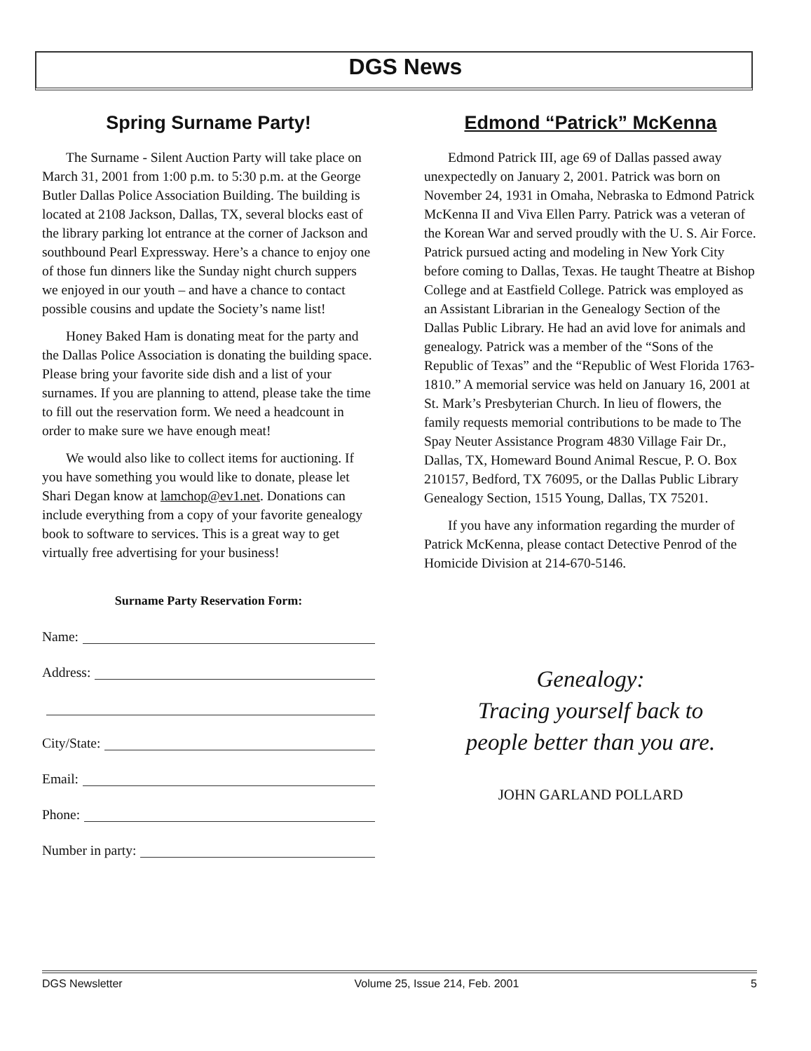DGS News
Spring Surname Party!
The Surname - Silent Auction Party will take place on March 31, 2001 from 1:00 p.m. to 5:30 p.m. at the George Butler Dallas Police Association Building. The building is located at 2108 Jackson, Dallas, TX, several blocks east of the library parking lot entrance at the corner of Jackson and southbound Pearl Expressway. Here’s a chance to enjoy one of those fun dinners like the Sunday night church suppers we enjoyed in our youth – and have a chance to contact possible cousins and update the Society’s name list!
Honey Baked Ham is donating meat for the party and the Dallas Police Association is donating the building space. Please bring your favorite side dish and a list of your surnames. If you are planning to attend, please take the time to fill out the reservation form. We need a headcount in order to make sure we have enough meat!
We would also like to collect items for auctioning. If you have something you would like to donate, please let Shari Degan know at lamchop@ev1.net. Donations can include everything from a copy of your favorite genealogy book to software to services. This is a great way to get virtually free advertising for your business!
Surname Party Reservation Form:
Name:
Address:
City/State:
Email:
Phone:
Number in party:
Edmond “Patrick” McKenna
Edmond Patrick III, age 69 of Dallas passed away unexpectedly on January 2, 2001. Patrick was born on November 24, 1931 in Omaha, Nebraska to Edmond Patrick McKenna II and Viva Ellen Parry. Patrick was a veteran of the Korean War and served proudly with the U. S. Air Force. Patrick pursued acting and modeling in New York City before coming to Dallas, Texas. He taught Theatre at Bishop College and at Eastfield College. Patrick was employed as an Assistant Librarian in the Genealogy Section of the Dallas Public Library. He had an avid love for animals and genealogy. Patrick was a member of the “Sons of the Republic of Texas” and the “Republic of West Florida 1763-1810.” A memorial service was held on January 16, 2001 at St. Mark’s Presbyterian Church. In lieu of flowers, the family requests memorial contributions to be made to The Spay Neuter Assistance Program 4830 Village Fair Dr., Dallas, TX, Homeward Bound Animal Rescue, P. O. Box 210157, Bedford, TX 76095, or the Dallas Public Library Genealogy Section, 1515 Young, Dallas, TX 75201.
If you have any information regarding the murder of Patrick McKenna, please contact Detective Penrod of the Homicide Division at 214-670-5146.
Genealogy:
Tracing yourself back to
people better than you are.
JOHN GARLAND POLLARD
DGS Newsletter Volume 25, Issue 214, Feb. 2001 5